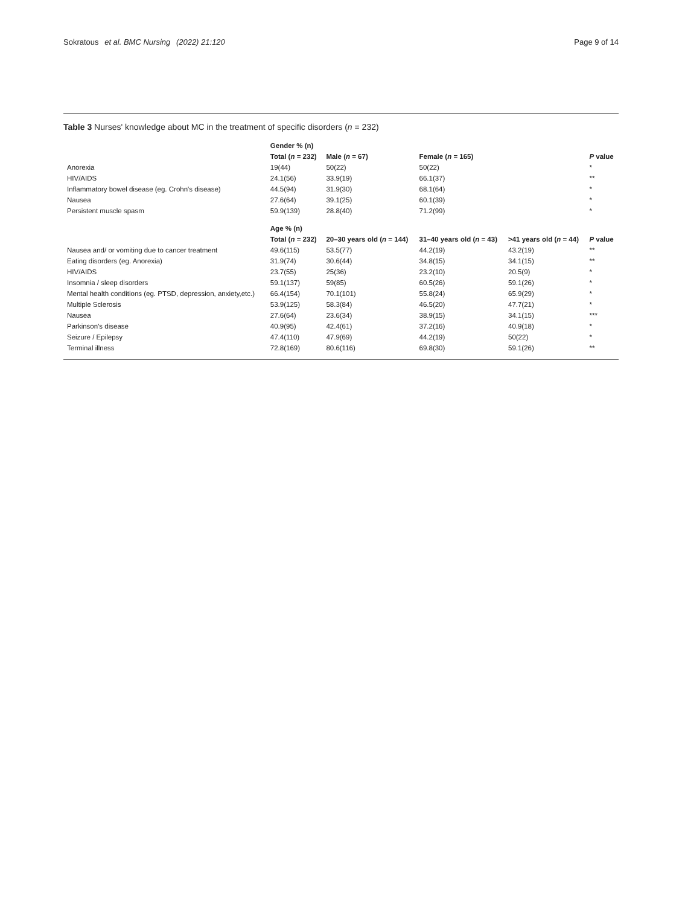Sokratous et al. BMC Nursing (2022) 21:120 Page 9 of 14
Table 3 Nurses' knowledge about MC in the treatment of specific disorders (n = 232)
| | Gender % (n) | | | | |
| | Total ( n = 232) | Male ( n = 67) | Female ( n = 165) | | P value |
| Anorexia | 19(44) | 50(22) | 50(22) | | * |
| HIV/AIDS | 24.1(56) | 33.9(19) | 66.1(37) | | ** |
| Inflammatory bowel disease (eg. Crohn's disease) | 44.5(94) | 31.9(30) | 68.1(64) | | * |
| Nausea | 27.6(64) | 39.1(25) | 60.1(39) | | * |
| Persistent muscle spasm | 59.9(139) | 28.8(40) | 71.2(99) | | * |
| | Age % (n) | | | | |
| | Total ( n = 232) | 20–30 years old ( n = 144) | 31–40 years old ( n = 43) | >41 years old ( n = 44) | P value |
| Nausea and/ or vomiting due to cancer treatment | 49.6(115) | 53.5(77) | 44.2(19) | 43.2(19) | ** |
| Eating disorders (eg. Anorexia) | 31.9(74) | 30.6(44) | 34.8(15) | 34.1(15) | ** |
| HIV/AIDS | 23.7(55) | 25(36) | 23.2(10) | 20.5(9) | * |
| Insomnia / sleep disorders | 59.1(137) | 59(85) | 60.5(26) | 59.1(26) | * |
| Mental health conditions (eg. PTSD, depression, anxiety,etc.) | 66.4(154) | 70.1(101) | 55.8(24) | 65.9(29) | * |
| Multiple Sclerosis | 53.9(125) | 58.3(84) | 46.5(20) | 47.7(21) | * |
| Nausea | 27.6(64) | 23.6(34) | 38.9(15) | 34.1(15) | *** |
| Parkinson's disease | 40.9(95) | 42.4(61) | 37.2(16) | 40.9(18) | * |
| Seizure / Epilepsy | 47.4(110) | 47.9(69) | 44.2(19) | 50(22) | * |
| Terminal illness | 72.8(169) | 80.6(116) | 69.8(30) | 59.1(26) | ** |